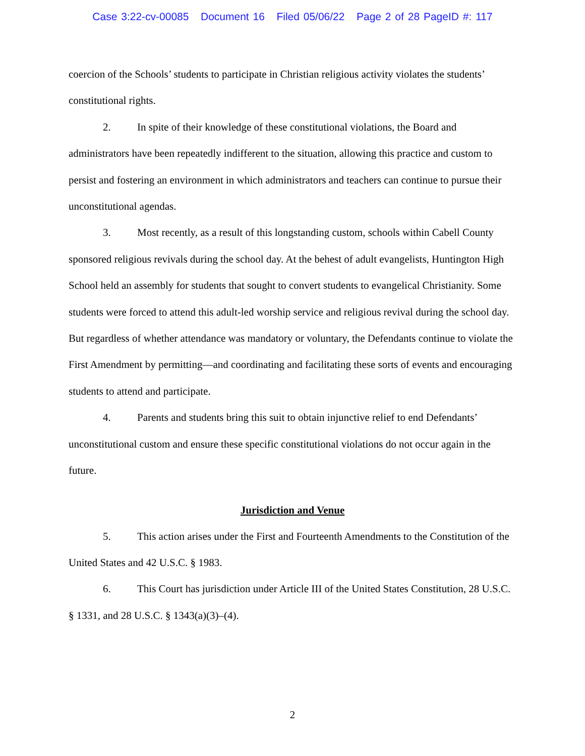Case 3:22-cv-00085 Document 16 Filed 05/06/22 Page 2 of 28 PageID #: 117
coercion of the Schools’ students to participate in Christian religious activity violates the students’ constitutional rights.
2. In spite of their knowledge of these constitutional violations, the Board and administrators have been repeatedly indifferent to the situation, allowing this practice and custom to persist and fostering an environment in which administrators and teachers can continue to pursue their unconstitutional agendas.
3. Most recently, as a result of this longstanding custom, schools within Cabell County sponsored religious revivals during the school day. At the behest of adult evangelists, Huntington High School held an assembly for students that sought to convert students to evangelical Christianity. Some students were forced to attend this adult-led worship service and religious revival during the school day. But regardless of whether attendance was mandatory or voluntary, the Defendants continue to violate the First Amendment by permitting—and coordinating and facilitating these sorts of events and encouraging students to attend and participate.
4. Parents and students bring this suit to obtain injunctive relief to end Defendants’ unconstitutional custom and ensure these specific constitutional violations do not occur again in the future.
Jurisdiction and Venue
5. This action arises under the First and Fourteenth Amendments to the Constitution of the United States and 42 U.S.C. § 1983.
6. This Court has jurisdiction under Article III of the United States Constitution, 28 U.S.C. § 1331, and 28 U.S.C. § 1343(a)(3)–(4).
2